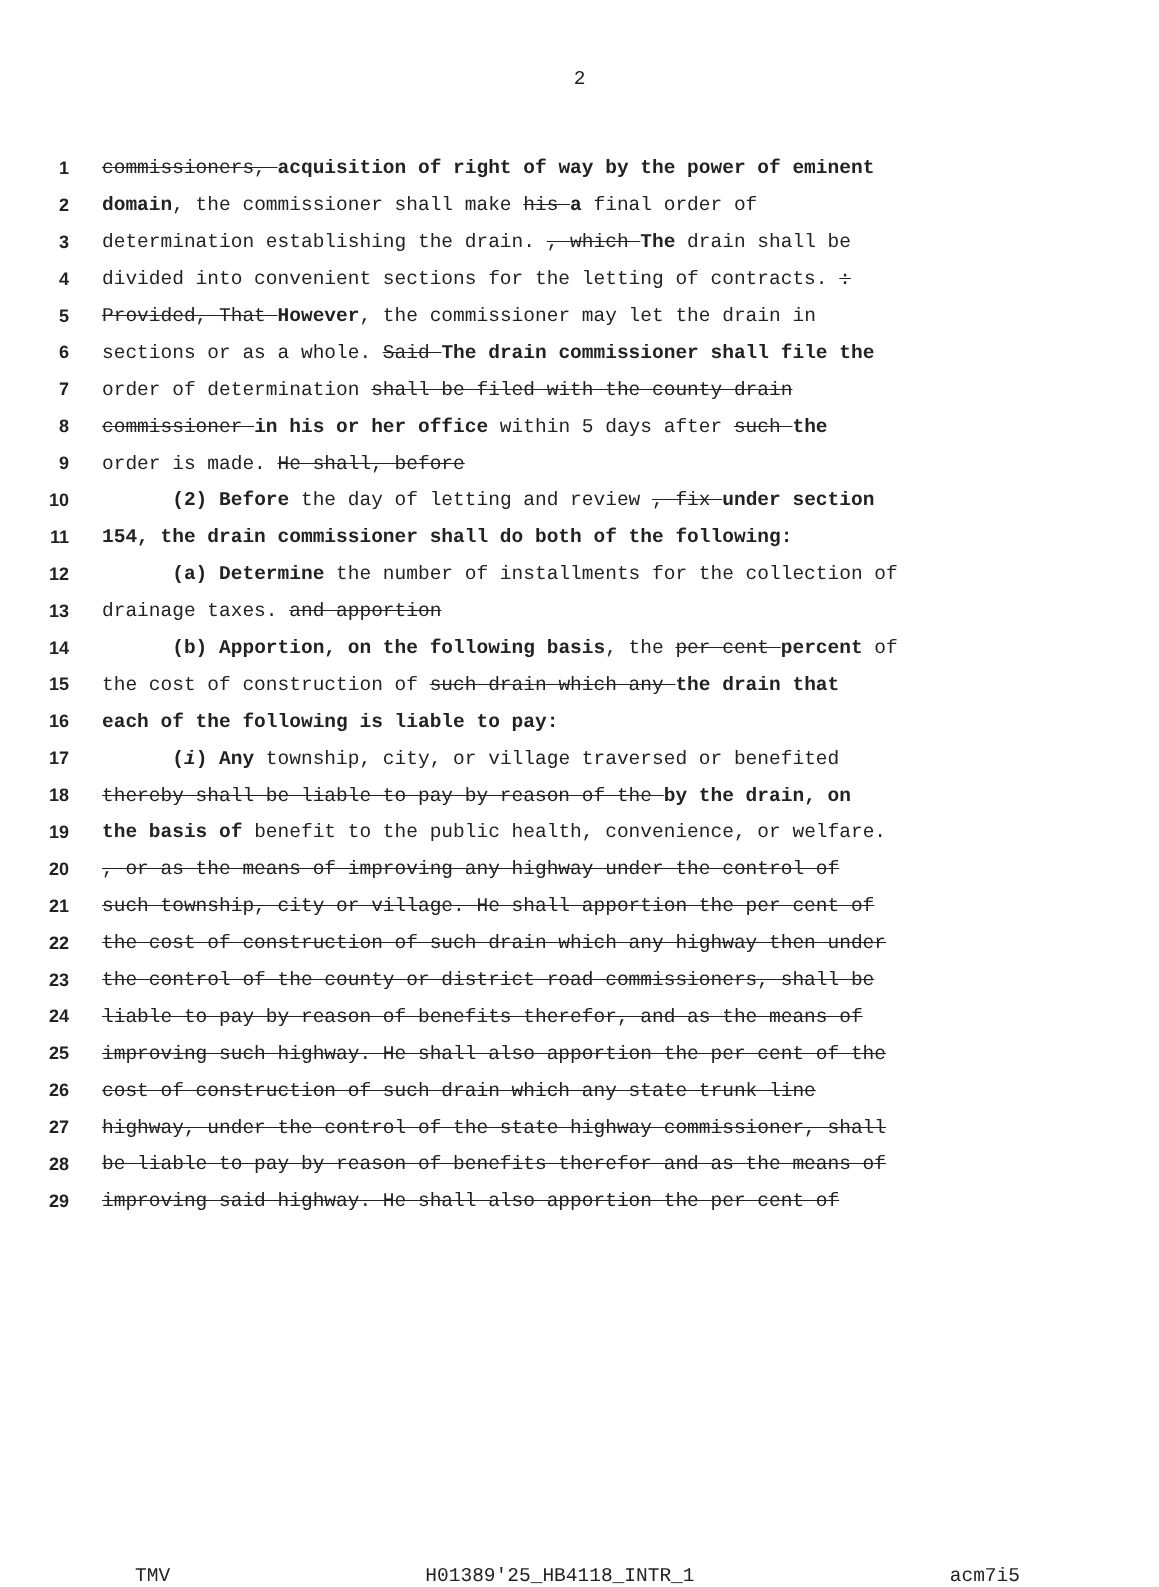2
1 commissioners, acquisition of right of way by the power of eminent
2 domain, the commissioner shall make his a final order of
3 determination establishing the drain. , which The drain shall be
4 divided into convenient sections for the letting of contracts. :
5 Provided, That However, the commissioner may let the drain in
6 sections or as a whole. Said The drain commissioner shall file the
7 order of determination shall be filed with the county drain
8 commissioner in his or her office within 5 days after such the
9 order is made. He shall, before
10 (2) Before the day of letting and review , fix under section
11 154, the drain commissioner shall do both of the following:
12 (a) Determine the number of installments for the collection of
13 drainage taxes. and apportion
14 (b) Apportion, on the following basis, the per cent percent of
15 the cost of construction of such drain which any the drain that
16 each of the following is liable to pay:
17 (i) Any township, city, or village traversed or benefited
18 thereby shall be liable to pay by reason of the by the drain, on
19 the basis of benefit to the public health, convenience, or welfare.
20, or as the means of improving any highway under the control of
21 such township, city or village. He shall apportion the per cent of
22 the cost of construction of such drain which any highway then under
23 the control of the county or district road commissioners, shall be
24 liable to pay by reason of benefits therefor, and as the means of
25 improving such highway. He shall also apportion the per cent of the
26 cost of construction of such drain which any state trunk line
27 highway, under the control of the state highway commissioner, shall
28 be liable to pay by reason of benefits therefor and as the means of
29 improving said highway. He shall also apportion the per cent of
TMV H01389'25_HB4118_INTR_1 acm7i5